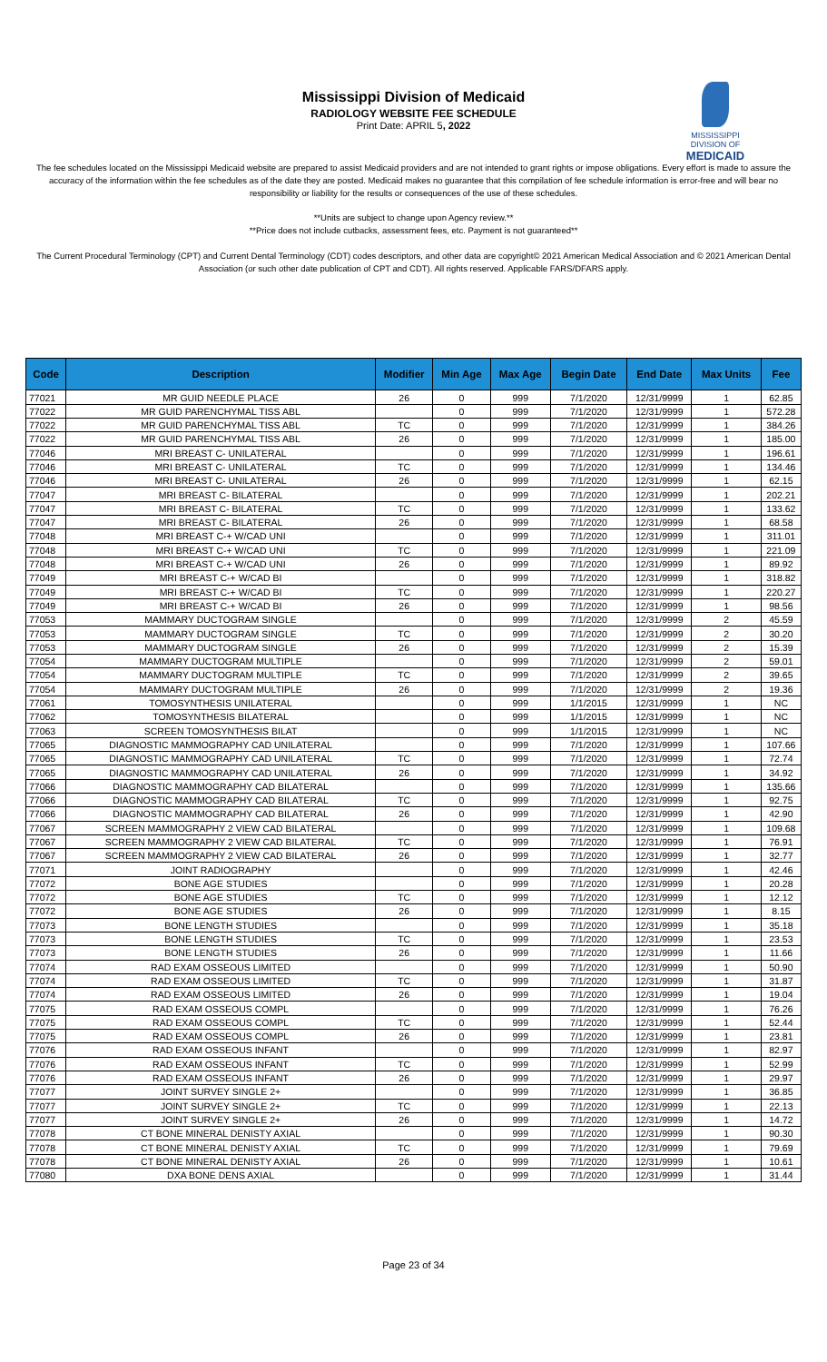Mississippi Division of Medicaid
RADIOLOGY WEBSITE FEE SCHEDULE
Print Date: APRIL 5, 2022
MISSISSIPPI DIVISION OF
MEDICAID
The fee schedules located on the Mississippi Medicaid website are prepared to assist Medicaid providers and are not intended to grant rights or impose obligations. Every effort is made to assure the accuracy of the information within the fee schedules as of the date they are posted. Medicaid makes no guarantee that this compilation of fee schedule information is error-free and will bear no responsibility or liability for the results or consequences of the use of these schedules.
**Units are subject to change upon Agency review.**
**Price does not include cutbacks, assessment fees, etc. Payment is not guaranteed**
The Current Procedural Terminology (CPT) and Current Dental Terminology (CDT) codes descriptors, and other data are copyright© 2021 American Medical Association and © 2021 American Dental Association (or such other date publication of CPT and CDT). All rights reserved. Applicable FARS/DFARS apply.
| Code | Description | Modifier | Min Age | Max Age | Begin Date | End Date | Max Units | Fee |
| --- | --- | --- | --- | --- | --- | --- | --- | --- |
| 77021 | MR GUID NEEDLE PLACE | 26 | 0 | 999 | 7/1/2020 | 12/31/9999 | 1 | 62.85 |
| 77022 | MR GUID PARENCHYMAL TISS ABL | | 0 | 999 | 7/1/2020 | 12/31/9999 | 1 | 572.28 |
| 77022 | MR GUID PARENCHYMAL TISS ABL | TC | 0 | 999 | 7/1/2020 | 12/31/9999 | 1 | 384.26 |
| 77022 | MR GUID PARENCHYMAL TISS ABL | 26 | 0 | 999 | 7/1/2020 | 12/31/9999 | 1 | 185.00 |
| 77046 | MRI BREAST C- UNILATERAL | | 0 | 999 | 7/1/2020 | 12/31/9999 | 1 | 196.61 |
| 77046 | MRI BREAST C- UNILATERAL | TC | 0 | 999 | 7/1/2020 | 12/31/9999 | 1 | 134.46 |
| 77046 | MRI BREAST C- UNILATERAL | 26 | 0 | 999 | 7/1/2020 | 12/31/9999 | 1 | 62.15 |
| 77047 | MRI BREAST C- BILATERAL | | 0 | 999 | 7/1/2020 | 12/31/9999 | 1 | 202.21 |
| 77047 | MRI BREAST C- BILATERAL | TC | 0 | 999 | 7/1/2020 | 12/31/9999 | 1 | 133.62 |
| 77047 | MRI BREAST C- BILATERAL | 26 | 0 | 999 | 7/1/2020 | 12/31/9999 | 1 | 68.58 |
| 77048 | MRI BREAST C-+ W/CAD UNI | | 0 | 999 | 7/1/2020 | 12/31/9999 | 1 | 311.01 |
| 77048 | MRI BREAST C-+ W/CAD UNI | TC | 0 | 999 | 7/1/2020 | 12/31/9999 | 1 | 221.09 |
| 77048 | MRI BREAST C-+ W/CAD UNI | 26 | 0 | 999 | 7/1/2020 | 12/31/9999 | 1 | 89.92 |
| 77049 | MRI BREAST C-+ W/CAD BI | | 0 | 999 | 7/1/2020 | 12/31/9999 | 1 | 318.82 |
| 77049 | MRI BREAST C-+ W/CAD BI | TC | 0 | 999 | 7/1/2020 | 12/31/9999 | 1 | 220.27 |
| 77049 | MRI BREAST C-+ W/CAD BI | 26 | 0 | 999 | 7/1/2020 | 12/31/9999 | 1 | 98.56 |
| 77053 | MAMMARY DUCTOGRAM SINGLE | | 0 | 999 | 7/1/2020 | 12/31/9999 | 2 | 45.59 |
| 77053 | MAMMARY DUCTOGRAM SINGLE | TC | 0 | 999 | 7/1/2020 | 12/31/9999 | 2 | 30.20 |
| 77053 | MAMMARY DUCTOGRAM SINGLE | 26 | 0 | 999 | 7/1/2020 | 12/31/9999 | 2 | 15.39 |
| 77054 | MAMMARY DUCTOGRAM MULTIPLE | | 0 | 999 | 7/1/2020 | 12/31/9999 | 2 | 59.01 |
| 77054 | MAMMARY DUCTOGRAM MULTIPLE | TC | 0 | 999 | 7/1/2020 | 12/31/9999 | 2 | 39.65 |
| 77054 | MAMMARY DUCTOGRAM MULTIPLE | 26 | 0 | 999 | 7/1/2020 | 12/31/9999 | 2 | 19.36 |
| 77061 | TOMOSYNTHESIS UNILATERAL | | 0 | 999 | 1/1/2015 | 12/31/9999 | 1 | NC |
| 77062 | TOMOSYNTHESIS BILATERAL | | 0 | 999 | 1/1/2015 | 12/31/9999 | 1 | NC |
| 77063 | SCREEN TOMOSYNTHESIS BILAT | | 0 | 999 | 1/1/2015 | 12/31/9999 | 1 | NC |
| 77065 | DIAGNOSTIC MAMMOGRAPHY CAD UNILATERAL | | 0 | 999 | 7/1/2020 | 12/31/9999 | 1 | 107.66 |
| 77065 | DIAGNOSTIC MAMMOGRAPHY CAD UNILATERAL | TC | 0 | 999 | 7/1/2020 | 12/31/9999 | 1 | 72.74 |
| 77065 | DIAGNOSTIC MAMMOGRAPHY CAD UNILATERAL | 26 | 0 | 999 | 7/1/2020 | 12/31/9999 | 1 | 34.92 |
| 77066 | DIAGNOSTIC MAMMOGRAPHY CAD BILATERAL | | 0 | 999 | 7/1/2020 | 12/31/9999 | 1 | 135.66 |
| 77066 | DIAGNOSTIC MAMMOGRAPHY CAD BILATERAL | TC | 0 | 999 | 7/1/2020 | 12/31/9999 | 1 | 92.75 |
| 77066 | DIAGNOSTIC MAMMOGRAPHY CAD BILATERAL | 26 | 0 | 999 | 7/1/2020 | 12/31/9999 | 1 | 42.90 |
| 77067 | SCREEN MAMMOGRAPHY 2 VIEW CAD BILATERAL | | 0 | 999 | 7/1/2020 | 12/31/9999 | 1 | 109.68 |
| 77067 | SCREEN MAMMOGRAPHY 2 VIEW CAD BILATERAL | TC | 0 | 999 | 7/1/2020 | 12/31/9999 | 1 | 76.91 |
| 77067 | SCREEN MAMMOGRAPHY 2 VIEW CAD BILATERAL | 26 | 0 | 999 | 7/1/2020 | 12/31/9999 | 1 | 32.77 |
| 77071 | JOINT RADIOGRAPHY | | 0 | 999 | 7/1/2020 | 12/31/9999 | 1 | 42.46 |
| 77072 | BONE AGE STUDIES | | 0 | 999 | 7/1/2020 | 12/31/9999 | 1 | 20.28 |
| 77072 | BONE AGE STUDIES | TC | 0 | 999 | 7/1/2020 | 12/31/9999 | 1 | 12.12 |
| 77072 | BONE AGE STUDIES | 26 | 0 | 999 | 7/1/2020 | 12/31/9999 | 1 | 8.15 |
| 77073 | BONE LENGTH STUDIES | | 0 | 999 | 7/1/2020 | 12/31/9999 | 1 | 35.18 |
| 77073 | BONE LENGTH STUDIES | TC | 0 | 999 | 7/1/2020 | 12/31/9999 | 1 | 23.53 |
| 77073 | BONE LENGTH STUDIES | 26 | 0 | 999 | 7/1/2020 | 12/31/9999 | 1 | 11.66 |
| 77074 | RAD EXAM OSSEOUS LIMITED | | 0 | 999 | 7/1/2020 | 12/31/9999 | 1 | 50.90 |
| 77074 | RAD EXAM OSSEOUS LIMITED | TC | 0 | 999 | 7/1/2020 | 12/31/9999 | 1 | 31.87 |
| 77074 | RAD EXAM OSSEOUS LIMITED | 26 | 0 | 999 | 7/1/2020 | 12/31/9999 | 1 | 19.04 |
| 77075 | RAD EXAM OSSEOUS COMPL | | 0 | 999 | 7/1/2020 | 12/31/9999 | 1 | 76.26 |
| 77075 | RAD EXAM OSSEOUS COMPL | TC | 0 | 999 | 7/1/2020 | 12/31/9999 | 1 | 52.44 |
| 77075 | RAD EXAM OSSEOUS COMPL | 26 | 0 | 999 | 7/1/2020 | 12/31/9999 | 1 | 23.81 |
| 77076 | RAD EXAM OSSEOUS INFANT | | 0 | 999 | 7/1/2020 | 12/31/9999 | 1 | 82.97 |
| 77076 | RAD EXAM OSSEOUS INFANT | TC | 0 | 999 | 7/1/2020 | 12/31/9999 | 1 | 52.99 |
| 77076 | RAD EXAM OSSEOUS INFANT | 26 | 0 | 999 | 7/1/2020 | 12/31/9999 | 1 | 29.97 |
| 77077 | JOINT SURVEY SINGLE 2+ | | 0 | 999 | 7/1/2020 | 12/31/9999 | 1 | 36.85 |
| 77077 | JOINT SURVEY SINGLE 2+ | TC | 0 | 999 | 7/1/2020 | 12/31/9999 | 1 | 22.13 |
| 77077 | JOINT SURVEY SINGLE 2+ | 26 | 0 | 999 | 7/1/2020 | 12/31/9999 | 1 | 14.72 |
| 77078 | CT BONE MINERAL DENISTY AXIAL | | 0 | 999 | 7/1/2020 | 12/31/9999 | 1 | 90.30 |
| 77078 | CT BONE MINERAL DENISTY AXIAL | TC | 0 | 999 | 7/1/2020 | 12/31/9999 | 1 | 79.69 |
| 77078 | CT BONE MINERAL DENISTY AXIAL | 26 | 0 | 999 | 7/1/2020 | 12/31/9999 | 1 | 10.61 |
| 77080 | DXA BONE DENS AXIAL | | 0 | 999 | 7/1/2020 | 12/31/9999 | 1 | 31.44 |
Page 23 of 34